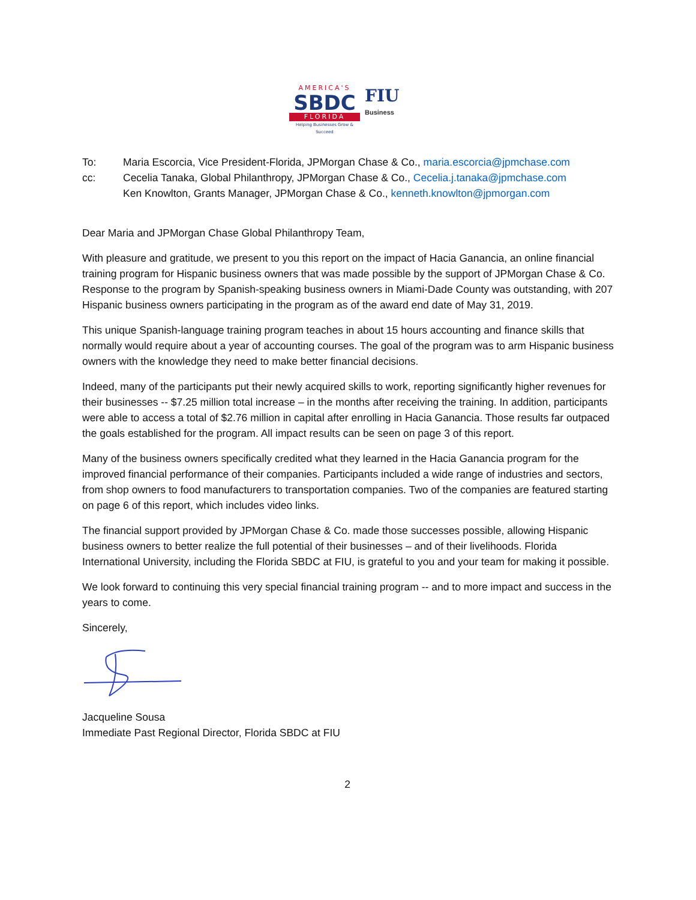AMERICA'S
SBDC
FLORIDA
Helping Businesses Grow & Succeed
FIU
Business
| To: | Maria Escorcia, Vice President-Florida, JPMorgan Chase & Co., maria.escorcia@jpmchase.com |
| cc: | Cecelia Tanaka, Global Philanthropy, JPMorgan Chase & Co., Cecelia.j.tanaka@jpmchase.com Ken Knowlton, Grants Manager, JPMorgan Chase & Co., kenneth.knowlton@jpmorgan.com |
Dear Maria and JPMorgan Chase Global Philanthropy Team,
With pleasure and gratitude, we present to you this report on the impact of Hacia Ganancia, an online financial training program for Hispanic business owners that was made possible by the support of JPMorgan Chase & Co. Response to the program by Spanish-speaking business owners in Miami-Dade County was outstanding, with 207 Hispanic business owners participating in the program as of the award end date of May 31, 2019.
This unique Spanish-language training program teaches in about 15 hours accounting and finance skills that normally would require about a year of accounting courses. The goal of the program was to arm Hispanic business owners with the knowledge they need to make better financial decisions.
Indeed, many of the participants put their newly acquired skills to work, reporting significantly higher revenues for their businesses -- $7.25 million total increase – in the months after receiving the training. In addition, participants were able to access a total of $2.76 million in capital after enrolling in Hacia Ganancia. Those results far outpaced the goals established for the program. All impact results can be seen on page 3 of this report.
Many of the business owners specifically credited what they learned in the Hacia Ganancia program for the improved financial performance of their companies. Participants included a wide range of industries and sectors, from shop owners to food manufacturers to transportation companies. Two of the companies are featured starting on page 6 of this report, which includes video links.
The financial support provided by JPMorgan Chase & Co. made those successes possible, allowing Hispanic business owners to better realize the full potential of their businesses – and of their livelihoods. Florida International University, including the Florida SBDC at FIU, is grateful to you and your team for making it possible.
We look forward to continuing this very special financial training program -- and to more impact and success in the years to come.
Sincerely,
Jacqueline Sousa
Immediate Past Regional Director, Florida SBDC at FIU
2